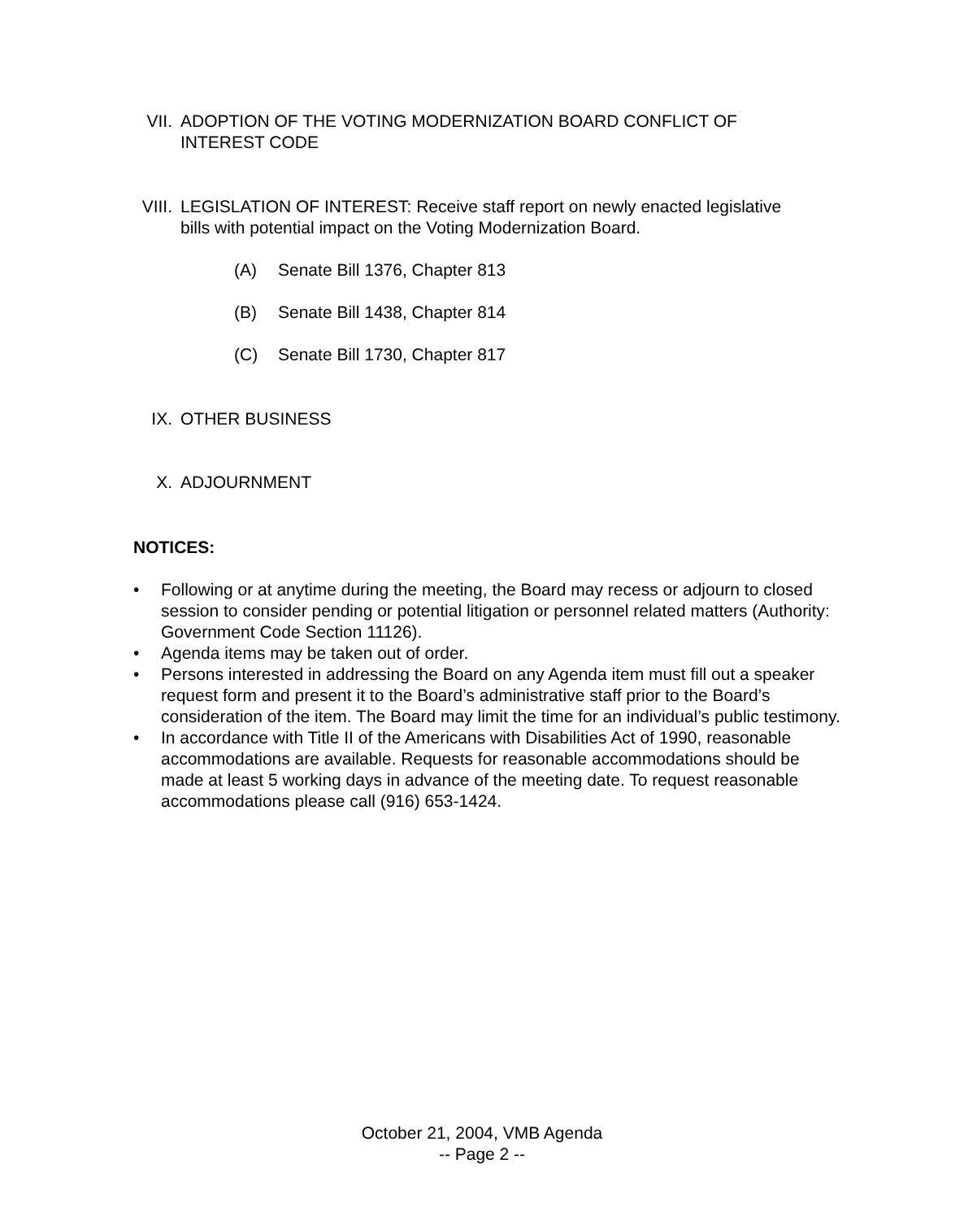VII. ADOPTION OF THE VOTING MODERNIZATION BOARD CONFLICT OF INTEREST CODE
VIII. LEGISLATION OF INTEREST: Receive staff report on newly enacted legislative bills with potential impact on the Voting Modernization Board.
(A) Senate Bill 1376, Chapter 813
(B) Senate Bill 1438, Chapter 814
(C) Senate Bill 1730, Chapter 817
IX. OTHER BUSINESS
X. ADJOURNMENT
NOTICES:
• Following or at anytime during the meeting, the Board may recess or adjourn to closed session to consider pending or potential litigation or personnel related matters (Authority: Government Code Section 11126).
• Agenda items may be taken out of order.
• Persons interested in addressing the Board on any Agenda item must fill out a speaker request form and present it to the Board’s administrative staff prior to the Board’s consideration of the item. The Board may limit the time for an individual’s public testimony.
• In accordance with Title II of the Americans with Disabilities Act of 1990, reasonable accommodations are available. Requests for reasonable accommodations should be made at least 5 working days in advance of the meeting date. To request reasonable accommodations please call (916) 653-1424.
October 21, 2004, VMB Agenda
-- Page 2 --